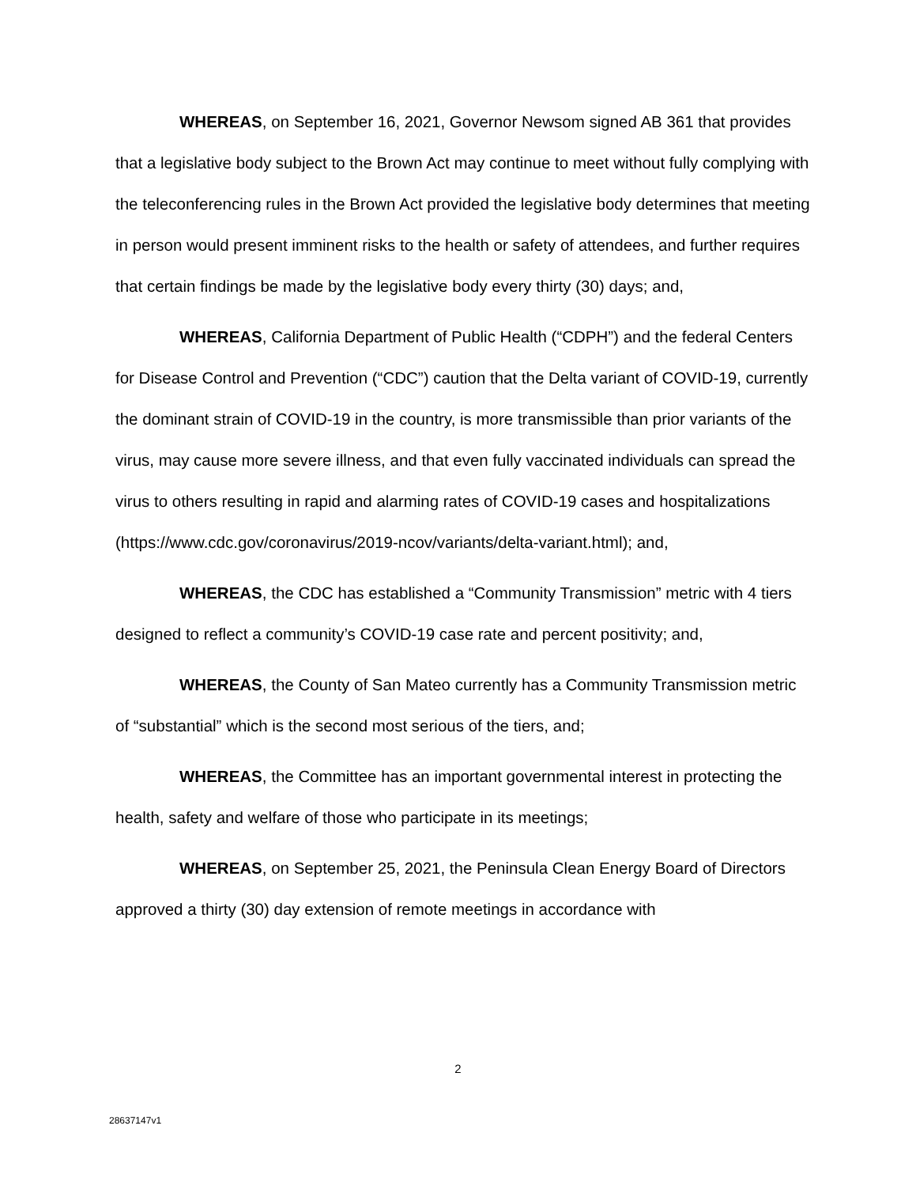WHEREAS, on September 16, 2021, Governor Newsom signed AB 361 that provides that a legislative body subject to the Brown Act may continue to meet without fully complying with the teleconferencing rules in the Brown Act provided the legislative body determines that meeting in person would present imminent risks to the health or safety of attendees, and further requires that certain findings be made by the legislative body every thirty (30) days; and,
WHEREAS, California Department of Public Health (“CDPH”) and the federal Centers for Disease Control and Prevention (“CDC”) caution that the Delta variant of COVID-19, currently the dominant strain of COVID-19 in the country, is more transmissible than prior variants of the virus, may cause more severe illness, and that even fully vaccinated individuals can spread the virus to others resulting in rapid and alarming rates of COVID-19 cases and hospitalizations (https://www.cdc.gov/coronavirus/2019-ncov/variants/delta-variant.html); and,
WHEREAS, the CDC has established a “Community Transmission” metric with 4 tiers designed to reflect a community’s COVID-19 case rate and percent positivity; and,
WHEREAS, the County of San Mateo currently has a Community Transmission metric of “substantial” which is the second most serious of the tiers, and;
WHEREAS, the Committee has an important governmental interest in protecting the health, safety and welfare of those who participate in its meetings;
WHEREAS, on September 25, 2021, the Peninsula Clean Energy Board of Directors approved a thirty (30) day extension of remote meetings in accordance with
2
28637147v1